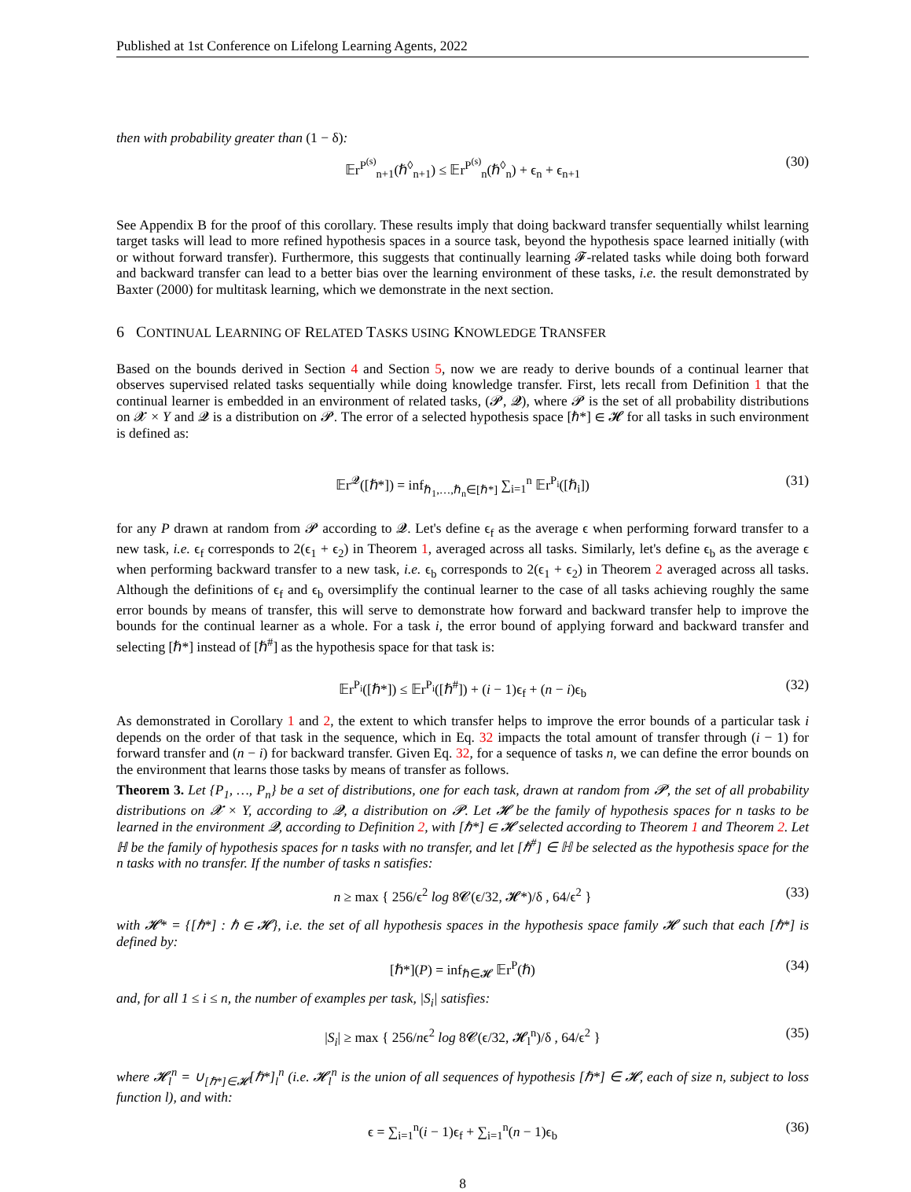Published at 1st Conference on Lifelong Learning Agents, 2022
then with probability greater than (1 − δ):
𝔼r<sup>P<sup>(s)</sup></sup><sub>n+1</sub>(ℏ<sup>◊</sup><sub>n+1</sub>) ≤ 𝔼r<sup>P<sup>(s)</sup></sup><sub>n</sub>(ℏ<sup>◊</sup><sub>n</sub>) + ϵ<sub>n</sub> + ϵ<sub>n+1</sub> (30)
See Appendix B for the proof of this corollary. These results imply that doing backward transfer sequentially whilst learning target tasks will lead to more refined hypothesis spaces in a source task, beyond the hypothesis space learned initially (with or without forward transfer). Furthermore, this suggests that continually learning 𝓕-related tasks while doing both forward and backward transfer can lead to a better bias over the learning environment of these tasks, i.e. the result demonstrated by Baxter (2000) for multitask learning, which we demonstrate in the next section.
6 CONTINUAL LEARNING OF RELATED TASKS USING KNOWLEDGE TRANSFER
Based on the bounds derived in Section 4 and Section 5, now we are ready to derive bounds of a continual learner that observes supervised related tasks sequentially while doing knowledge transfer. First, lets recall from Definition 1 that the continual learner is embedded in an environment of related tasks, (𝓟, 𝓠), where 𝓟 is the set of all probability distributions on 𝓧 × Y and 𝓠 is a distribution on 𝓟. The error of a selected hypothesis space [ℏ*] ∈ 𝓗 for all tasks in such environment is defined as:
𝔼r<sup>𝓠</sup>([ℏ*]) = inf<sub>ℏ<sub>1</sub>,…,ℏ<sub>n</sub>∈[ℏ*]</sub> ∑<sub>i=1</sub><sup>n</sup> 𝔼r<sup>P<sub>i</sub></sup>([ℏ<sub>i</sub>]) (31)
for any P drawn at random from 𝓟 according to 𝓠. Let's define ϵ<sub>f</sub> as the average ϵ when performing forward transfer to a new task, i.e. ϵ<sub>f</sub> corresponds to 2(ϵ<sub>1</sub> + ϵ<sub>2</sub>) in Theorem 1, averaged across all tasks. Similarly, let's define ϵ<sub>b</sub> as the average ϵ when performing backward transfer to a new task, i.e. ϵ<sub>b</sub> corresponds to 2(ϵ<sub>1</sub> + ϵ<sub>2</sub>) in Theorem 2 averaged across all tasks. Although the definitions of ϵ<sub>f</sub> and ϵ<sub>b</sub> oversimplify the continual learner to the case of all tasks achieving roughly the same error bounds by means of transfer, this will serve to demonstrate how forward and backward transfer help to improve the bounds for the continual learner as a whole. For a task i, the error bound of applying forward and backward transfer and selecting [ℏ*] instead of [ℏ<sup>#</sup>] as the hypothesis space for that task is:
𝔼r<sup>P<sub>i</sub></sup>([ℏ*]) ≤ 𝔼r<sup>P<sub>i</sub></sup>([ℏ<sup>#</sup>]) + (i − 1)ϵ<sub>f</sub> + (n − i)ϵ<sub>b</sub> (32)
As demonstrated in Corollary 1 and 2, the extent to which transfer helps to improve the error bounds of a particular task i depends on the order of that task in the sequence, which in Eq. 32 impacts the total amount of transfer through (i − 1) for forward transfer and (n − i) for backward transfer. Given Eq. 32, for a sequence of tasks n, we can define the error bounds on the environment that learns those tasks by means of transfer as follows.
Theorem 3. Let {P<sub>1</sub>, …, P<sub>n</sub>} be a set of distributions, one for each task, drawn at random from 𝓟, the set of all probability distributions on 𝓧 × Y, according to 𝓠, a distribution on 𝓟. Let 𝓗 be the family of hypothesis spaces for n tasks to be learned in the environment 𝓠, according to Definition 2, with [ℏ*] ∈ 𝓗 selected according to Theorem 1 and Theorem 2. Let ℍ be the family of hypothesis spaces for n tasks with no transfer, and let [ℏ<sup>#</sup>] ∈ ℍ be selected as the hypothesis space for the n tasks with no transfer. If the number of tasks n satisfies:
n ≥ max { 256/ϵ<sup>2</sup> log 8𝓒(ϵ/32, 𝓗*)/δ , 64/ϵ<sup>2</sup> } (33)
with 𝓗* = {[ℏ*] : ℏ ∈ 𝓗}, i.e. the set of all hypothesis spaces in the hypothesis space family 𝓗 such that each [ℏ*] is defined by:
[ℏ*](P) = inf<sub>ℏ∈𝓗</sub> 𝔼r<sup>P</sup>(ℏ) (34)
and, for all 1 ≤ i ≤ n, the number of examples per task, |S<sub>i</sub>| satisfies:
|S<sub>i</sub>| ≥ max { 256/nϵ<sup>2</sup> log 8𝓒(ϵ/32, 𝓗<sub>l</sub><sup>n</sup>)/δ , 64/ϵ<sup>2</sup> } (35)
where 𝓗<sub>l</sub><sup>n</sup> = ∪<sub>[ℏ*]∈𝓗</sub>[ℏ*]<sub>l</sub><sup>n</sup> (i.e. 𝓗<sub>l</sub><sup>n</sup> is the union of all sequences of hypothesis [ℏ*] ∈ 𝓗, each of size n, subject to loss function l), and with:
ϵ = ∑<sub>i=1</sub><sup>n</sup>(i − 1)ϵ<sub>f</sub> + ∑<sub>i=1</sub><sup>n</sup>(n − 1)ϵ<sub>b</sub> (36)
8